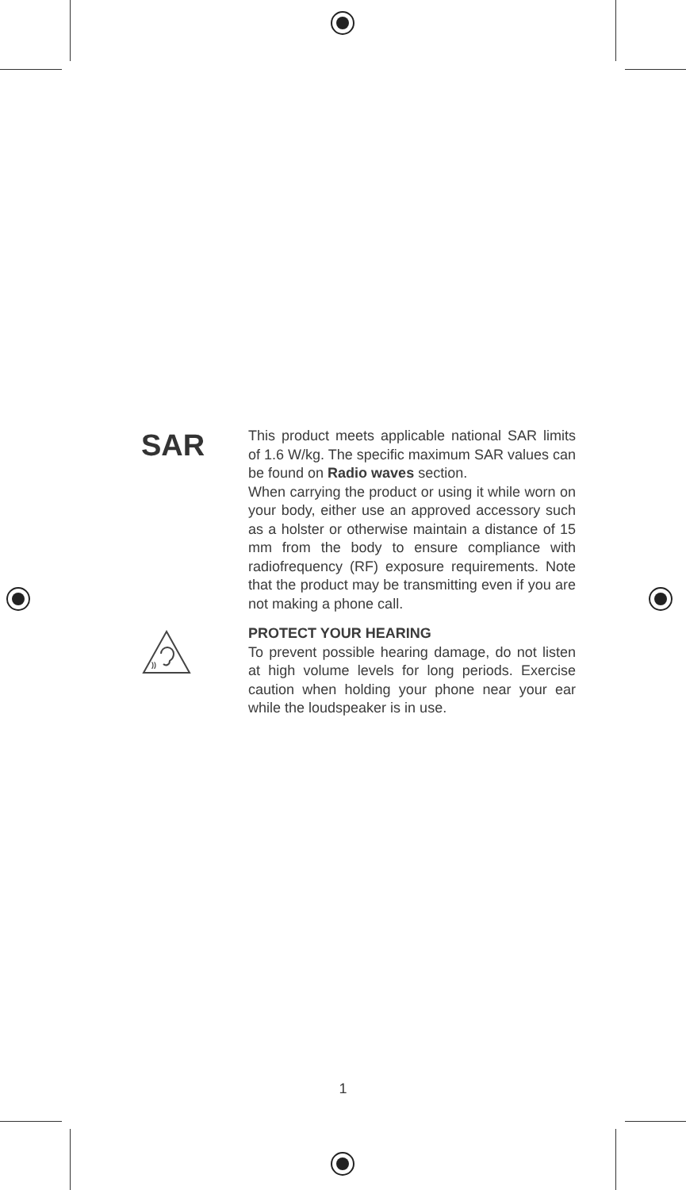SAR
This product meets applicable national SAR limits of 1.6 W/kg. The specific maximum SAR values can be found on Radio waves section.
When carrying the product or using it while worn on your body, either use an approved accessory such as a holster or otherwise maintain a distance of 15 mm from the body to ensure compliance with radiofrequency (RF) exposure requirements. Note that the product may be transmitting even if you are not making a phone call.
))
PROTECT YOUR HEARING
To prevent possible hearing damage, do not listen at high volume levels for long periods. Exercise caution when holding your phone near your ear while the loudspeaker is in use.
1